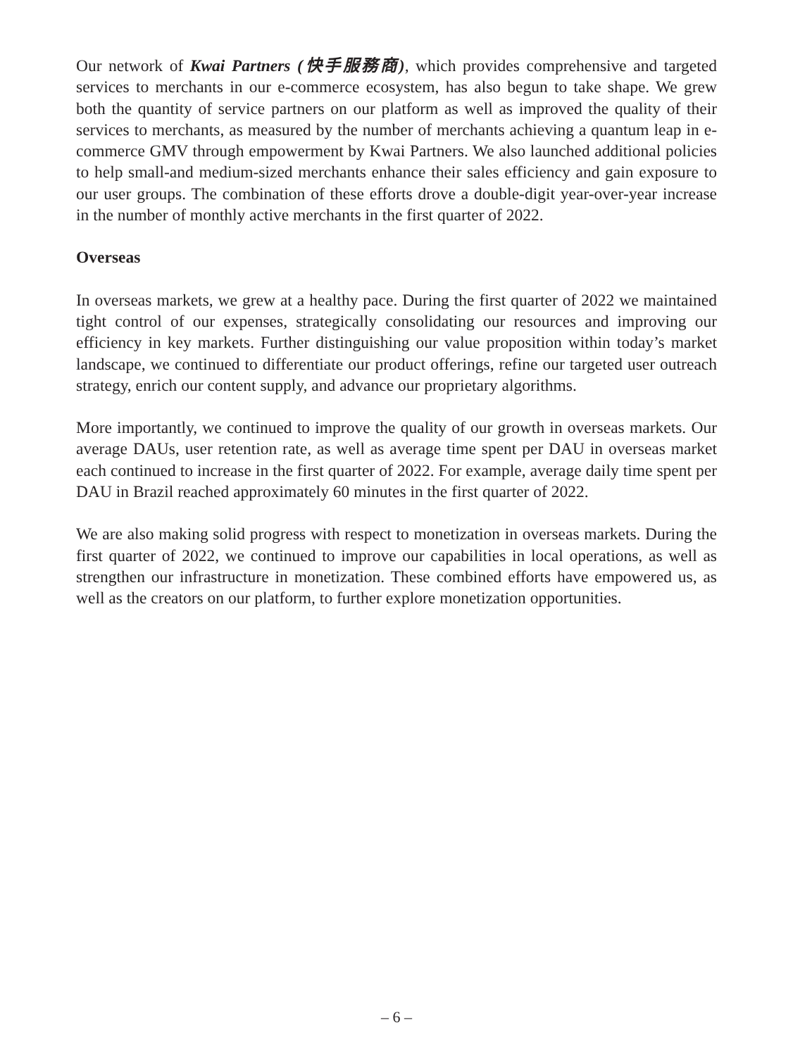Our network of Kwai Partners (快手服務商), which provides comprehensive and targeted services to merchants in our e-commerce ecosystem, has also begun to take shape. We grew both the quantity of service partners on our platform as well as improved the quality of their services to merchants, as measured by the number of merchants achieving a quantum leap in e-commerce GMV through empowerment by Kwai Partners. We also launched additional policies to help small-and medium-sized merchants enhance their sales efficiency and gain exposure to our user groups. The combination of these efforts drove a double-digit year-over-year increase in the number of monthly active merchants in the first quarter of 2022.
Overseas
In overseas markets, we grew at a healthy pace. During the first quarter of 2022 we maintained tight control of our expenses, strategically consolidating our resources and improving our efficiency in key markets. Further distinguishing our value proposition within today’s market landscape, we continued to differentiate our product offerings, refine our targeted user outreach strategy, enrich our content supply, and advance our proprietary algorithms.
More importantly, we continued to improve the quality of our growth in overseas markets. Our average DAUs, user retention rate, as well as average time spent per DAU in overseas market each continued to increase in the first quarter of 2022. For example, average daily time spent per DAU in Brazil reached approximately 60 minutes in the first quarter of 2022.
We are also making solid progress with respect to monetization in overseas markets. During the first quarter of 2022, we continued to improve our capabilities in local operations, as well as strengthen our infrastructure in monetization. These combined efforts have empowered us, as well as the creators on our platform, to further explore monetization opportunities.
– 6 –